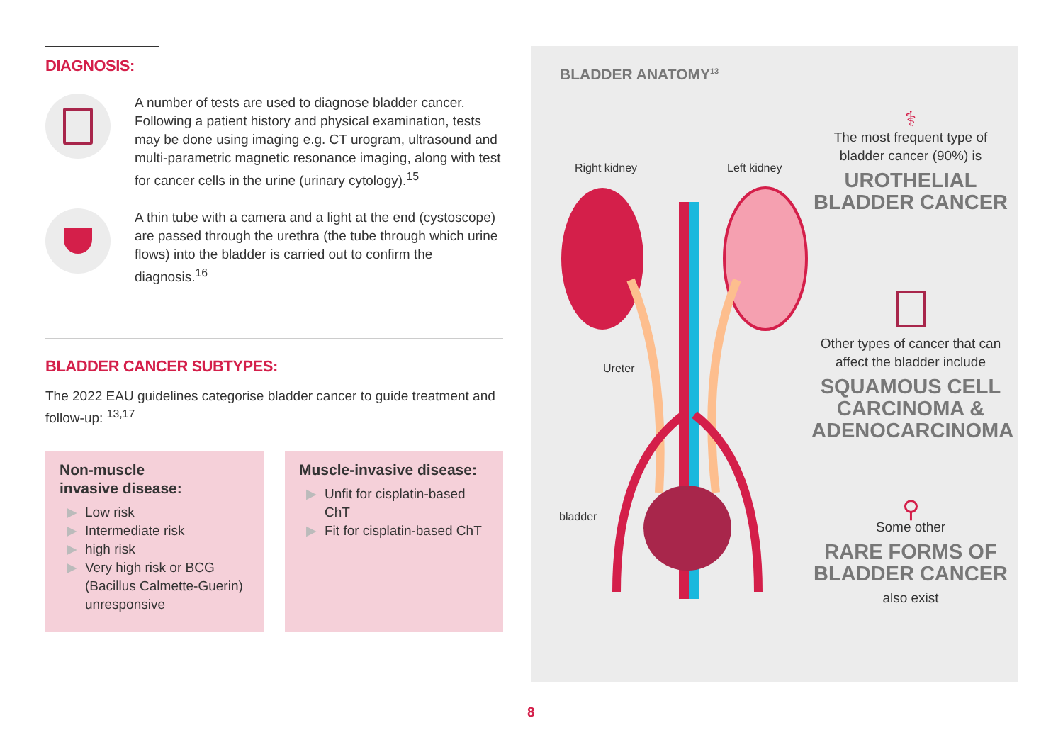DIAGNOSIS:
A number of tests are used to diagnose bladder cancer. Following a patient history and physical examination, tests may be done using imaging e.g. CT urogram, ultrasound and multi-parametric magnetic resonance imaging, along with test for cancer cells in the urine (urinary cytology).<sup>15</sup>
A thin tube with a camera and a light at the end (cystoscope) are passed through the urethra (the tube through which urine flows) into the bladder is carried out to confirm the diagnosis.<sup>16</sup>
BLADDER CANCER SUBTYPES:
The 2022 EAU guidelines categorise bladder cancer to guide treatment and follow-up: <sup>13,17</sup>
Non-muscle
invasive disease:
Low risk
Intermediate risk
high risk
Very high risk or BCG (Bacillus Calmette-Guerin) unresponsive
Muscle-invasive disease:
Unfit for cisplatin-based ChT
Fit for cisplatin-based ChT
BLADDER ANATOMY<sup>13</sup>
Right kidney Left kidney
Ureter
bladder
⚕
The most frequent type of bladder cancer (90%) is
UROTHELIAL
BLADDER CANCER
Other types of cancer that can affect the bladder include
SQUAMOUS CELL
CARCINOMA &
ADENOCARCINOMA
⚲
Some other
RARE FORMS OF
BLADDER CANCER
also exist
8